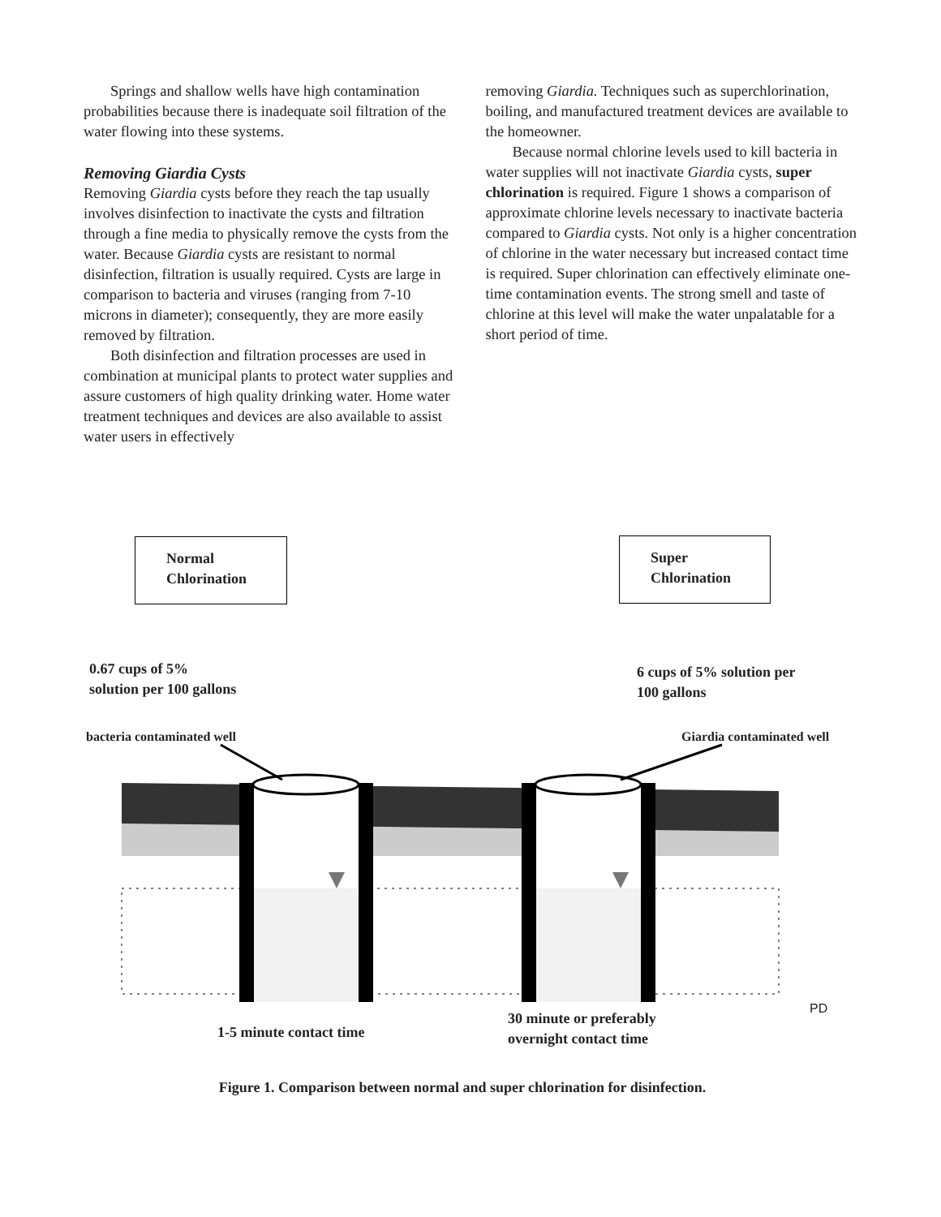Springs and shallow wells have high contamination probabilities because there is inadequate soil filtration of the water flowing into these systems.
Removing Giardia Cysts
Removing Giardia cysts before they reach the tap usually involves disinfection to inactivate the cysts and filtration through a fine media to physically remove the cysts from the water. Because Giardia cysts are resistant to normal disinfection, filtration is usually required. Cysts are large in comparison to bacteria and viruses (ranging from 7-10 microns in diameter); consequently, they are more easily removed by filtration.
Both disinfection and filtration processes are used in combination at municipal plants to protect water supplies and assure customers of high quality drinking water. Home water treatment techniques and devices are also available to assist water users in effectively
removing Giardia. Techniques such as superchlorination, boiling, and manufactured treatment devices are available to the homeowner.
Because normal chlorine levels used to kill bacteria in water supplies will not inactivate Giardia cysts, super chlorination is required. Figure 1 shows a comparison of approximate chlorine levels necessary to inactivate bacteria compared to Giardia cysts. Not only is a higher concentration of chlorine in the water necessary but increased contact time is required. Super chlorination can effectively eliminate one-time contamination events. The strong smell and taste of chlorine at this level will make the water unpalatable for a short period of time.
Normal
Chlorination
Super
Chlorination
0.67 cups of 5%
solution per 100 gallons
6 cups of 5% solution per
100 gallons
bacteria contaminated well Giardia contaminated well
PD
1-5 minute contact time
30 minute or preferably
overnight contact time
Figure 1. Comparison between normal and super chlorination for disinfection.